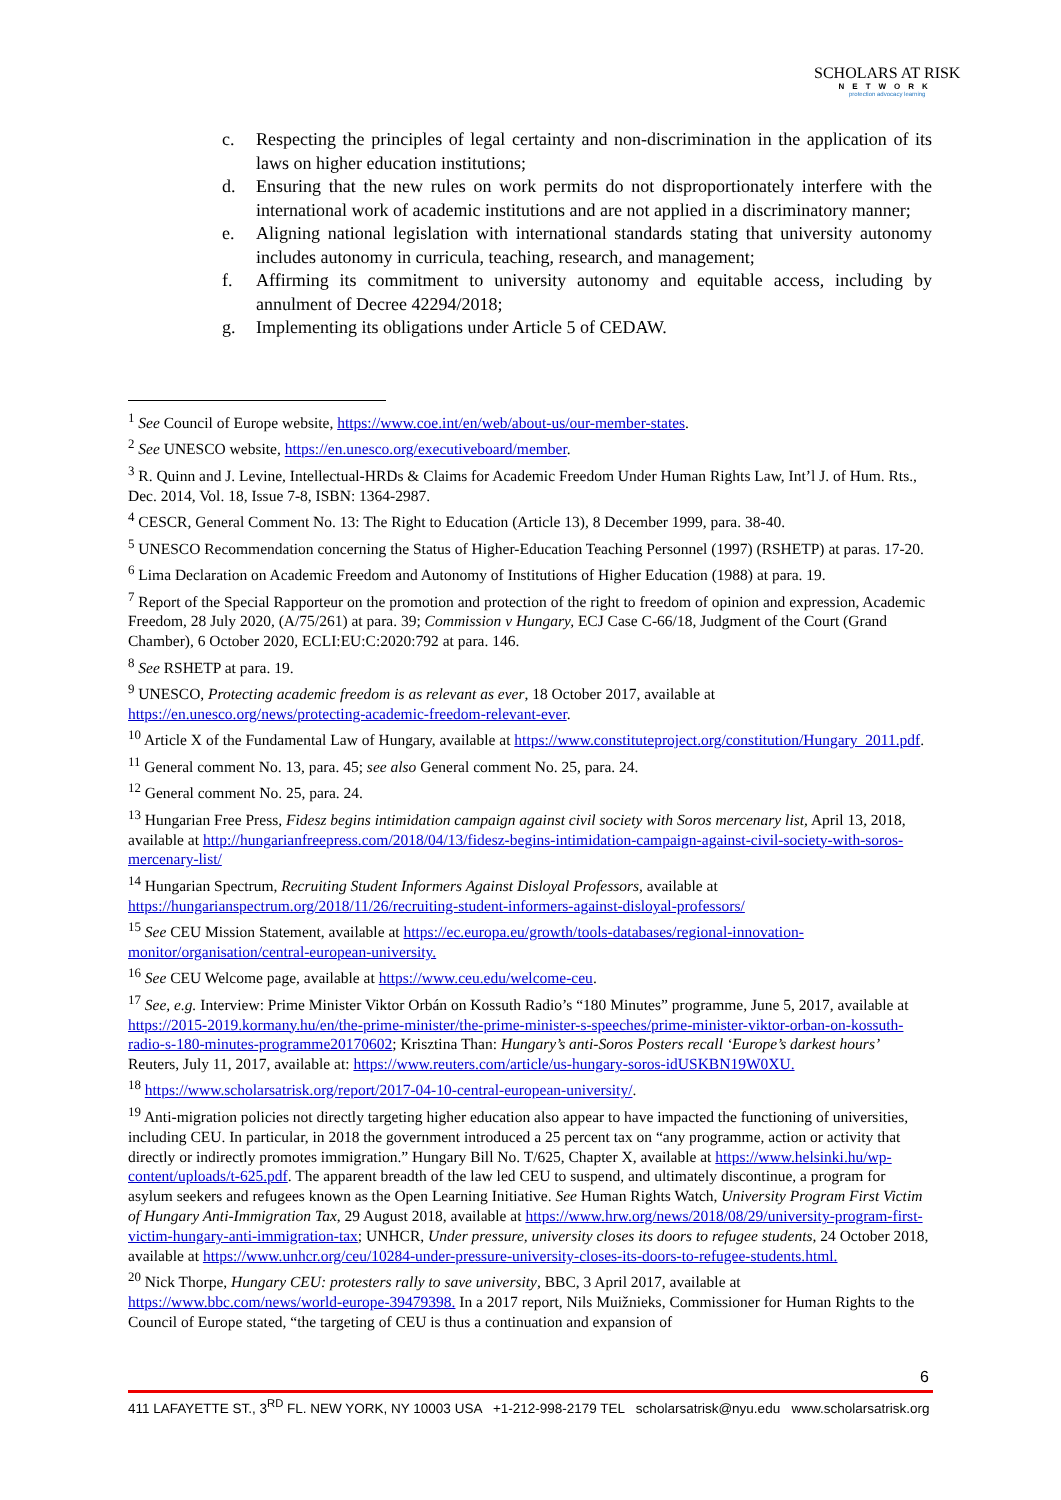SCHOLARS AT RISK
NETWORK
protection advocacy learning
c. Respecting the principles of legal certainty and non-discrimination in the application of its laws on higher education institutions;
d. Ensuring that the new rules on work permits do not disproportionately interfere with the international work of academic institutions and are not applied in a discriminatory manner;
e. Aligning national legislation with international standards stating that university autonomy includes autonomy in curricula, teaching, research, and management;
f. Affirming its commitment to university autonomy and equitable access, including by annulment of Decree 42294/2018;
g. Implementing its obligations under Article 5 of CEDAW.
<sup>1</sup> See Council of Europe website, https://www.coe.int/en/web/about-us/our-member-states.
<sup>2</sup> See UNESCO website, https://en.unesco.org/executiveboard/member.
<sup>3</sup> R. Quinn and J. Levine, Intellectual-HRDs & Claims for Academic Freedom Under Human Rights Law, Int’l J. of Hum. Rts., Dec. 2014, Vol. 18, Issue 7-8, ISBN: 1364-2987.
<sup>4</sup> CESCR, General Comment No. 13: The Right to Education (Article 13), 8 December 1999, para. 38-40.
<sup>5</sup> UNESCO Recommendation concerning the Status of Higher-Education Teaching Personnel (1997) (RSHETP) at paras. 17-20.
<sup>6</sup> Lima Declaration on Academic Freedom and Autonomy of Institutions of Higher Education (1988) at para. 19.
<sup>7</sup> Report of the Special Rapporteur on the promotion and protection of the right to freedom of opinion and expression, Academic Freedom, 28 July 2020, (A/75/261) at para. 39; Commission v Hungary, ECJ Case C-66/18, Judgment of the Court (Grand Chamber), 6 October 2020, ECLI:EU:C:2020:792 at para. 146.
<sup>8</sup> See RSHETP at para. 19.
<sup>9</sup> UNESCO, Protecting academic freedom is as relevant as ever, 18 October 2017, available at https://en.unesco.org/news/protecting-academic-freedom-relevant-ever.
<sup>10</sup> Article X of the Fundamental Law of Hungary, available at https://www.constituteproject.org/constitution/Hungary_2011.pdf.
<sup>11</sup> General comment No. 13, para. 45; see also General comment No. 25, para. 24.
<sup>12</sup> General comment No. 25, para. 24.
<sup>13</sup> Hungarian Free Press, Fidesz begins intimidation campaign against civil society with Soros mercenary list, April 13, 2018, available at http://hungarianfreepress.com/2018/04/13/fidesz-begins-intimidation-campaign-against-civil-society-with-soros-mercenary-list/
<sup>14</sup> Hungarian Spectrum, Recruiting Student Informers Against Disloyal Professors, available at https://hungarianspectrum.org/2018/11/26/recruiting-student-informers-against-disloyal-professors/
<sup>15</sup> See CEU Mission Statement, available at https://ec.europa.eu/growth/tools-databases/regional-innovation-monitor/organisation/central-european-university.
<sup>16</sup> See CEU Welcome page, available at https://www.ceu.edu/welcome-ceu.
<sup>17</sup> See, e.g. Interview: Prime Minister Viktor Orbán on Kossuth Radio’s “180 Minutes” programme, June 5, 2017, available at https://2015-2019.kormany.hu/en/the-prime-minister/the-prime-minister-s-speeches/prime-minister-viktor-orban-on-kossuth-radio-s-180-minutes-programme20170602; Krisztina Than: Hungary’s anti-Soros Posters recall ‘Europe’s darkest hours’ Reuters, July 11, 2017, available at: https://www.reuters.com/article/us-hungary-soros-idUSKBN19W0XU.
<sup>18</sup> https://www.scholarsatrisk.org/report/2017-04-10-central-european-university/.
<sup>19</sup> Anti-migration policies not directly targeting higher education also appear to have impacted the functioning of universities, including CEU. In particular, in 2018 the government introduced a 25 percent tax on “any programme, action or activity that directly or indirectly promotes immigration.” Hungary Bill No. T/625, Chapter X, available at https://www.helsinki.hu/wp-content/uploads/t-625.pdf. The apparent breadth of the law led CEU to suspend, and ultimately discontinue, a program for asylum seekers and refugees known as the Open Learning Initiative. See Human Rights Watch, University Program First Victim of Hungary Anti-Immigration Tax, 29 August 2018, available at https://www.hrw.org/news/2018/08/29/university-program-first-victim-hungary-anti-immigration-tax; UNHCR, Under pressure, university closes its doors to refugee students, 24 October 2018, available at https://www.unhcr.org/ceu/10284-under-pressure-university-closes-its-doors-to-refugee-students.html.
<sup>20</sup> Nick Thorpe, Hungary CEU: protesters rally to save university, BBC, 3 April 2017, available at https://www.bbc.com/news/world-europe-39479398. In a 2017 report, Nils Muižnieks, Commissioner for Human Rights to the Council of Europe stated, “the targeting of CEU is thus a continuation and expansion of
6
411 LAFAYETTE ST., 3<sup>RD</sup> FL. NEW YORK, NY 10003 USA +1-212-998-2179 TEL scholarsatrisk@nyu.edu www.scholarsatrisk.org